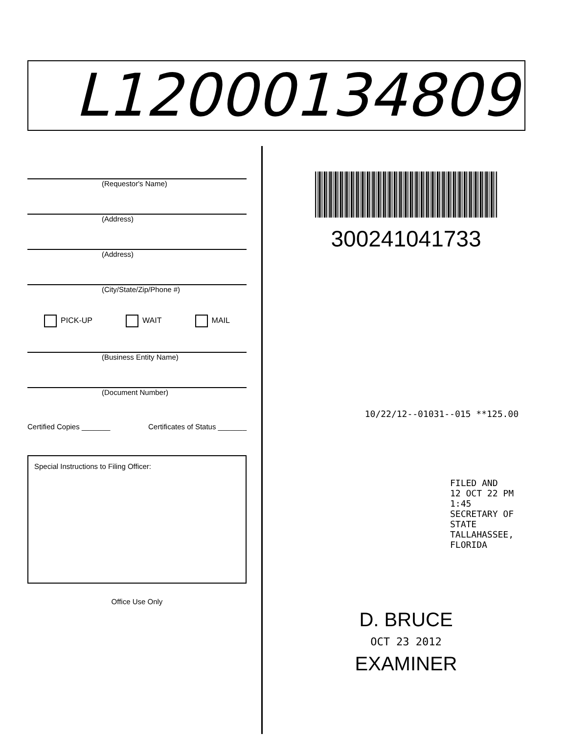L12000134809
(Requestor's Name)
(Address)
(Address)
(City/State/Zip/Phone #)
PICK-UP WAIT MAIL
(Business Entity Name)
(Document Number)
Certified Copies _______ Certificates of Status _______
Special Instructions to Filing Officer:
Office Use Only
300241041733
10/22/12--01031--015 **125.00
FILED AND
12 OCT 22 PM 1:45
SECRETARY OF STATE
TALLAHASSEE, FLORIDA
D. BRUCE
OCT 23 2012
EXAMINER